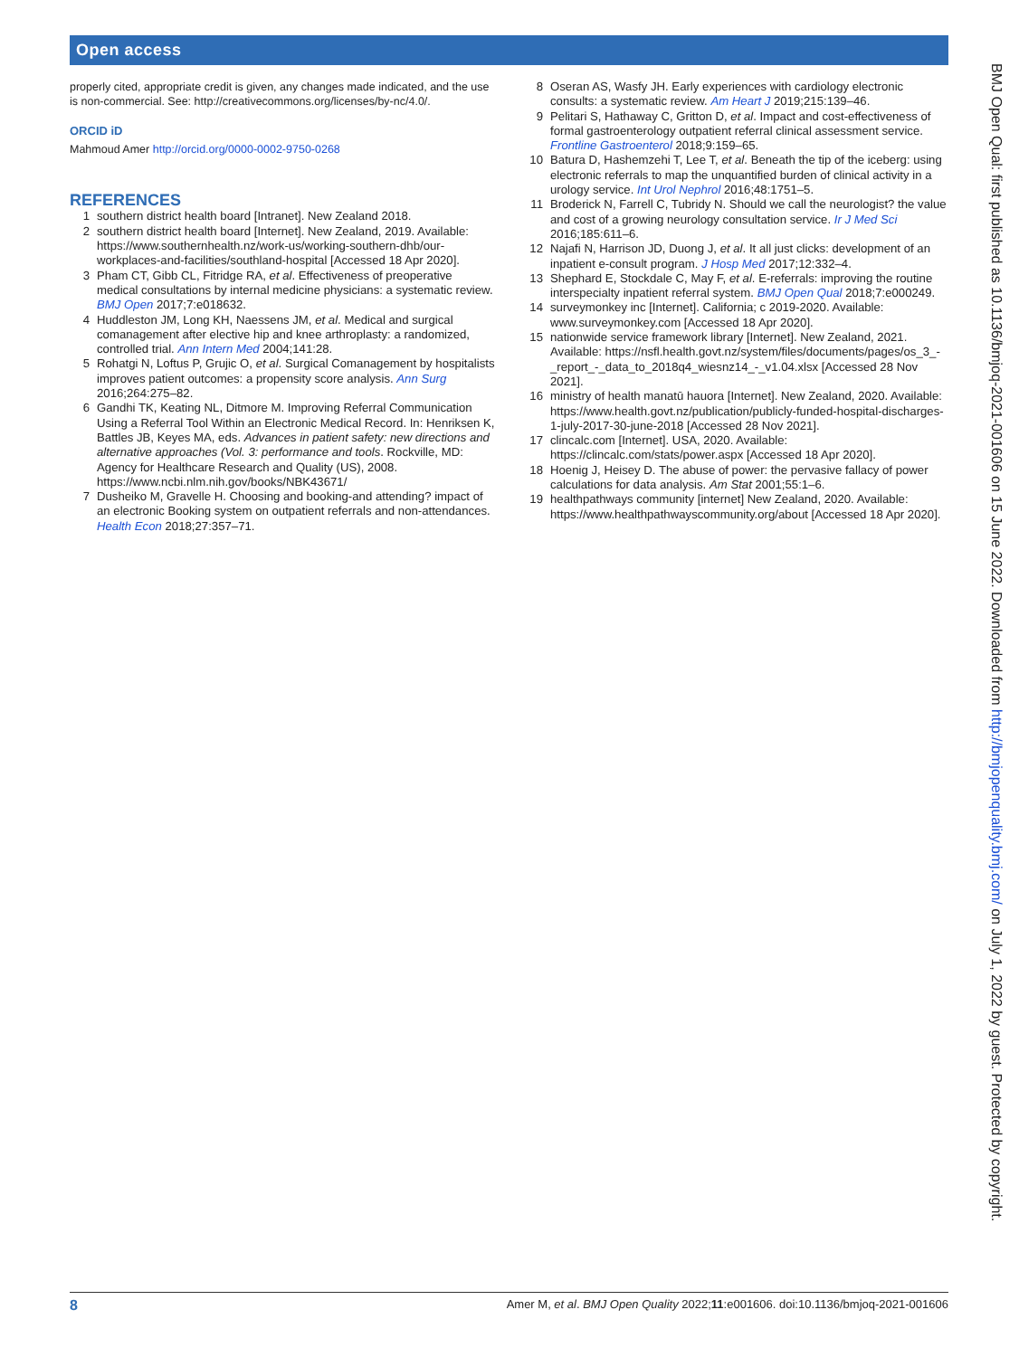Open access
properly cited, appropriate credit is given, any changes made indicated, and the use is non-commercial. See: http://creativecommons.org/licenses/by-nc/4.0/.
ORCID iD
Mahmoud Amer http://orcid.org/0000-0002-9750-0268
REFERENCES
1 southern district health board [Intranet]. New Zealand 2018.
2 southern district health board [Internet]. New Zealand, 2019. Available: https://www.southernhealth.nz/work-us/working-southern-dhb/our-workplaces-and-facilities/southland-hospital [Accessed 18 Apr 2020].
3 Pham CT, Gibb CL, Fitridge RA, et al. Effectiveness of preoperative medical consultations by internal medicine physicians: a systematic review. BMJ Open 2017;7:e018632.
4 Huddleston JM, Long KH, Naessens JM, et al. Medical and surgical comanagement after elective hip and knee arthroplasty: a randomized, controlled trial. Ann Intern Med 2004;141:28.
5 Rohatgi N, Loftus P, Grujic O, et al. Surgical Comanagement by hospitalists improves patient outcomes: a propensity score analysis. Ann Surg 2016;264:275–82.
6 Gandhi TK, Keating NL, Ditmore M. Improving Referral Communication Using a Referral Tool Within an Electronic Medical Record. In: Henriksen K, Battles JB, Keyes MA, eds. Advances in patient safety: new directions and alternative approaches (Vol. 3: performance and tools. Rockville, MD: Agency for Healthcare Research and Quality (US), 2008. https://www.ncbi.nlm.nih.gov/books/NBK43671/
7 Dusheiko M, Gravelle H. Choosing and booking-and attending? impact of an electronic Booking system on outpatient referrals and non-attendances. Health Econ 2018;27:357–71.
8 Oseran AS, Wasfy JH. Early experiences with cardiology electronic consults: a systematic review. Am Heart J 2019;215:139–46.
9 Pelitari S, Hathaway C, Gritton D, et al. Impact and cost-effectiveness of formal gastroenterology outpatient referral clinical assessment service. Frontline Gastroenterol 2018;9:159–65.
10 Batura D, Hashemzehi T, Lee T, et al. Beneath the tip of the iceberg: using electronic referrals to map the unquantified burden of clinical activity in a urology service. Int Urol Nephrol 2016;48:1751–5.
11 Broderick N, Farrell C, Tubridy N. Should we call the neurologist? the value and cost of a growing neurology consultation service. Ir J Med Sci 2016;185:611–6.
12 Najafi N, Harrison JD, Duong J, et al. It all just clicks: development of an inpatient e-consult program. J Hosp Med 2017;12:332–4.
13 Shephard E, Stockdale C, May F, et al. E-referrals: improving the routine interspecialty inpatient referral system. BMJ Open Qual 2018;7:e000249.
14 surveymonkey inc [Internet]. California; c 2019-2020. Available: www.surveymonkey.com [Accessed 18 Apr 2020].
15 nationwide service framework library [Internet]. New Zealand, 2021. Available: https://nsfl.health.govt.nz/system/files/documents/pages/os_3_-_report_-_data_to_2018q4_wiesnz14_-_v1.04.xlsx [Accessed 28 Nov 2021].
16 ministry of health manatū hauora [Internet]. New Zealand, 2020. Available: https://www.health.govt.nz/publication/publicly-funded-hospital-discharges-1-july-2017-30-june-2018 [Accessed 28 Nov 2021].
17 clincalc.com [Internet]. USA, 2020. Available: https://clincalc.com/stats/power.aspx [Accessed 18 Apr 2020].
18 Hoenig J, Heisey D. The abuse of power: the pervasive fallacy of power calculations for data analysis. Am Stat 2001;55:1–6.
19 healthpathways community [internet] New Zealand, 2020. Available: https://www.healthpathwayscommunity.org/about [Accessed 18 Apr 2020].
BMJ Open Qual: first published as 10.1136/bmjoq-2021-001606 on 15 June 2022. Downloaded from http://bmjopenquality.bmj.com/ on July 1, 2022 by guest. Protected by copyright.
8 Amer M, et al. BMJ Open Quality 2022;11:e001606. doi:10.1136/bmjoq-2021-001606